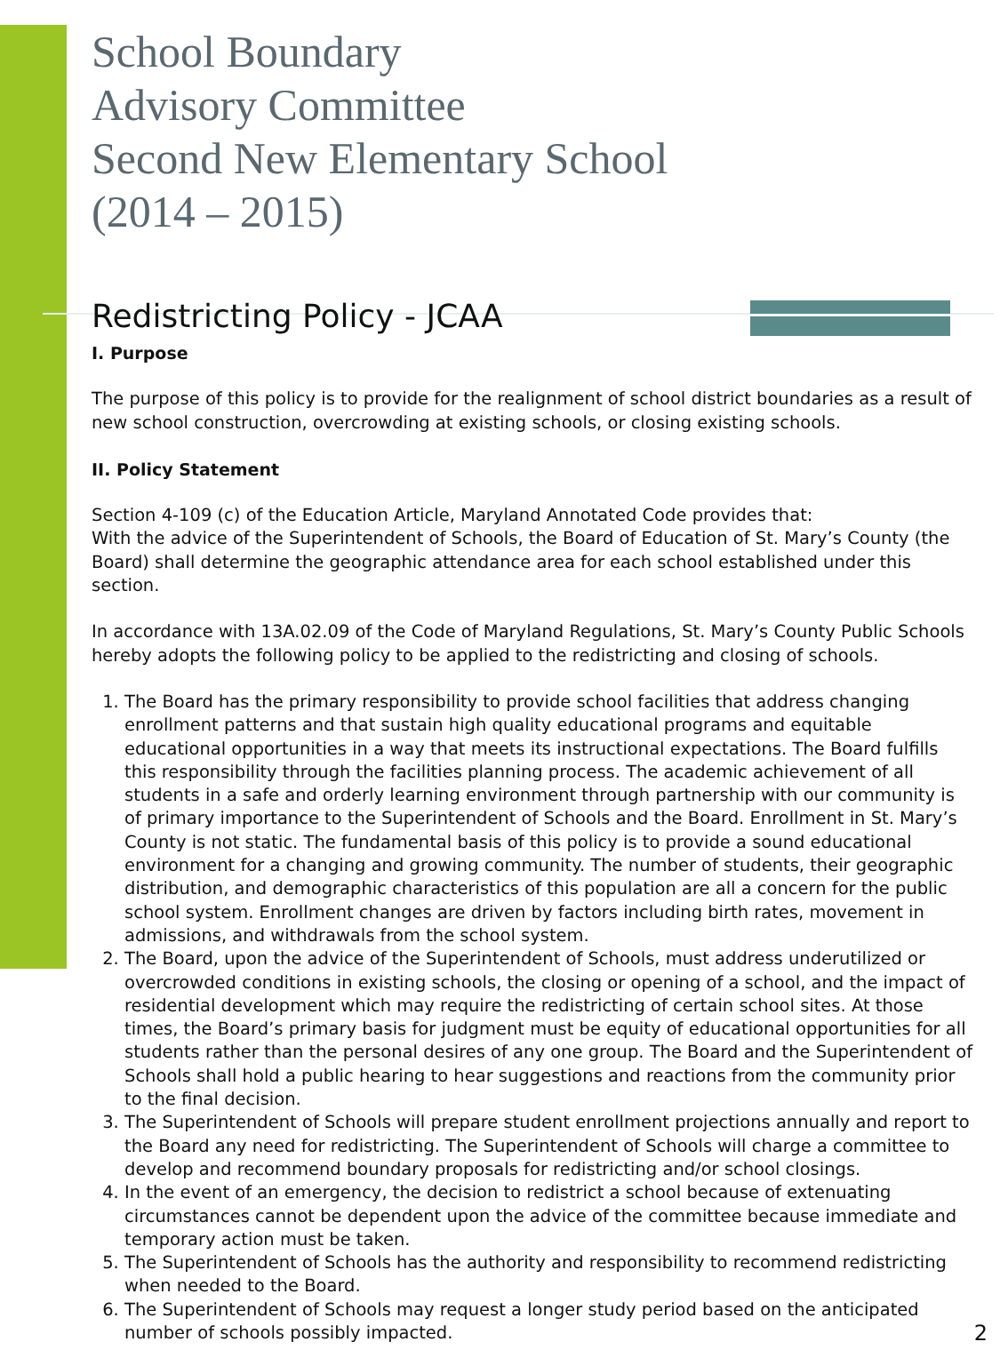School Boundary
Advisory Committee
Second New Elementary School
(2014 – 2015)
Redistricting Policy - JCAA
I. Purpose
The purpose of this policy is to provide for the realignment of school district boundaries as a result of new school construction, overcrowding at existing schools, or closing existing schools.
II. Policy Statement
Section 4-109 (c) of the Education Article, Maryland Annotated Code provides that:
With the advice of the Superintendent of Schools, the Board of Education of St. Mary’s County (the Board) shall determine the geographic attendance area for each school established under this section.
In accordance with 13A.02.09 of the Code of Maryland Regulations, St. Mary’s County Public Schools hereby adopts the following policy to be applied to the redistricting and closing of schools.
1. The Board has the primary responsibility to provide school facilities that address changing enrollment patterns and that sustain high quality educational programs and equitable educational opportunities in a way that meets its instructional expectations. The Board fulfills this responsibility through the facilities planning process. The academic achievement of all students in a safe and orderly learning environment through partnership with our community is of primary importance to the Superintendent of Schools and the Board. Enrollment in St. Mary’s County is not static. The fundamental basis of this policy is to provide a sound educational environment for a changing and growing community. The number of students, their geographic distribution, and demographic characteristics of this population are all a concern for the public school system. Enrollment changes are driven by factors including birth rates, movement in admissions, and withdrawals from the school system.
2. The Board, upon the advice of the Superintendent of Schools, must address underutilized or overcrowded conditions in existing schools, the closing or opening of a school, and the impact of residential development which may require the redistricting of certain school sites. At those times, the Board’s primary basis for judgment must be equity of educational opportunities for all students rather than the personal desires of any one group. The Board and the Superintendent of Schools shall hold a public hearing to hear suggestions and reactions from the community prior to the final decision.
3. The Superintendent of Schools will prepare student enrollment projections annually and report to the Board any need for redistricting. The Superintendent of Schools will charge a committee to develop and recommend boundary proposals for redistricting and/or school closings.
4. In the event of an emergency, the decision to redistrict a school because of extenuating circumstances cannot be dependent upon the advice of the committee because immediate and temporary action must be taken.
5. The Superintendent of Schools has the authority and responsibility to recommend redistricting when needed to the Board.
6. The Superintendent of Schools may request a longer study period based on the anticipated number of schools possibly impacted.
2